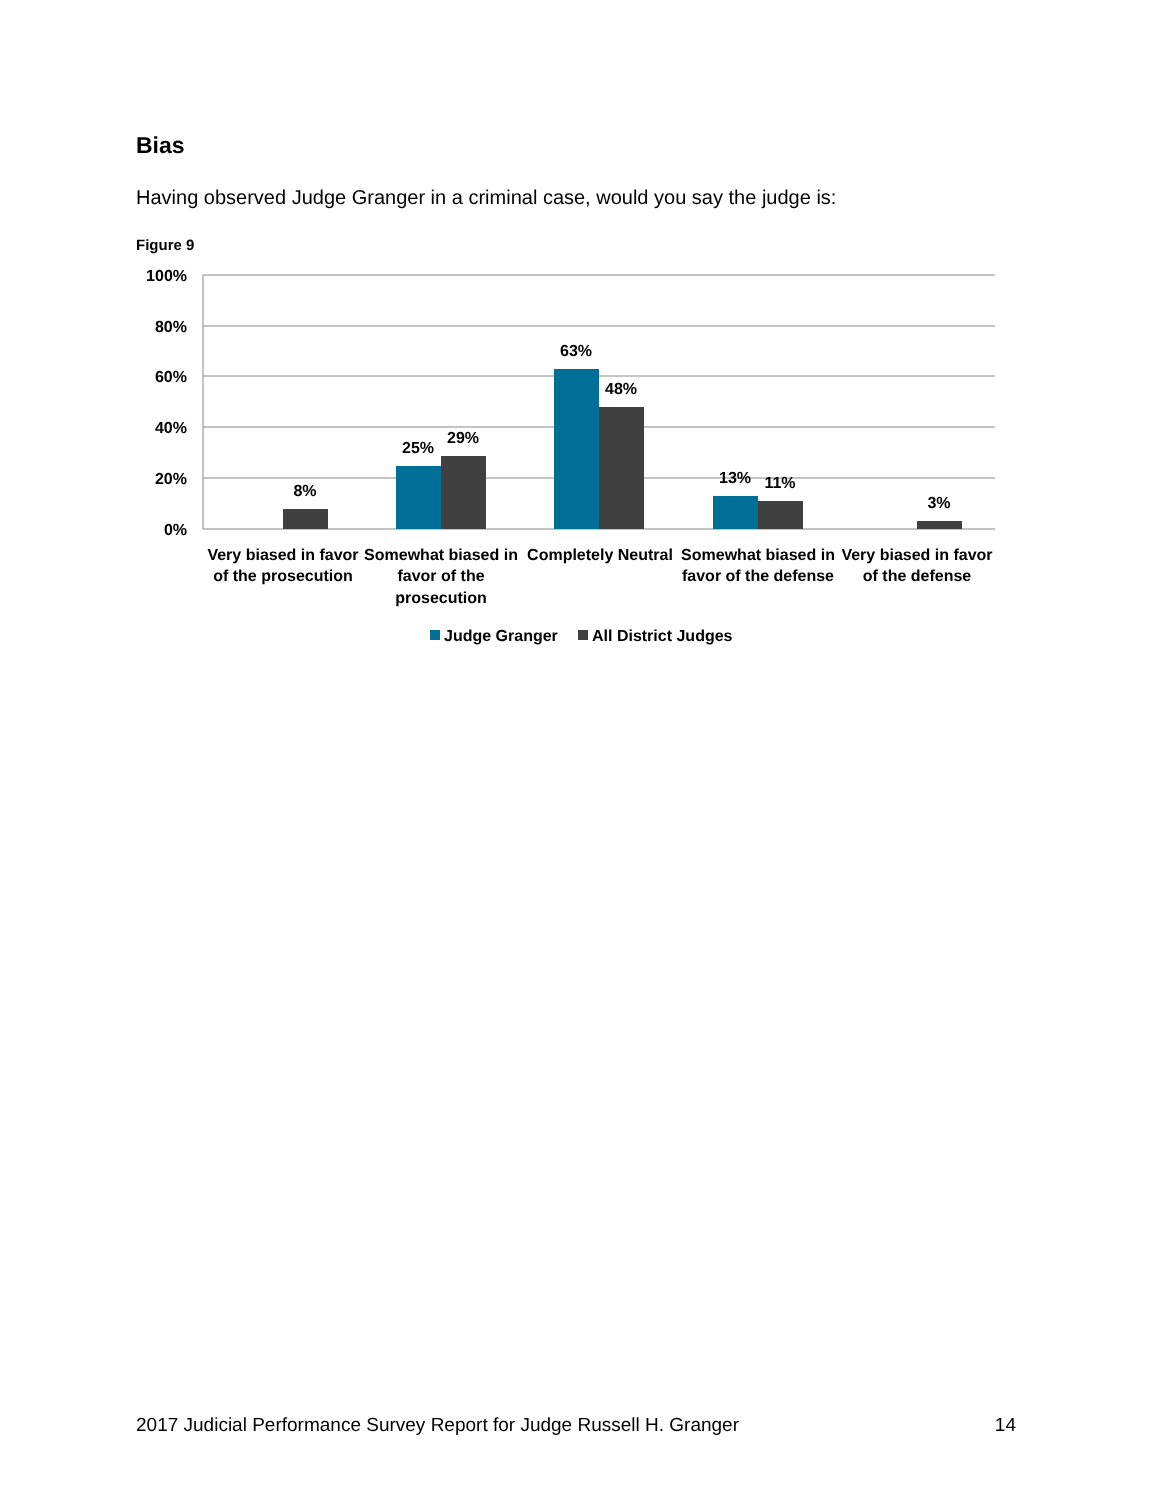Bias
Having observed Judge Granger in a criminal case, would you say the judge is:
Figure 9
100%
80%
60%
40%
20%
0%
8%
25%
29%
63%
48%
13%
11%
3%
Very biased in favor
of the prosecution
Somewhat biased in
favor of the
prosecution
Completely Neutral
Somewhat biased in
favor of the defense
Very biased in favor
of the defense
Judge Granger
All District Judges
2017 Judicial Performance Survey Report for Judge Russell H. Granger 14